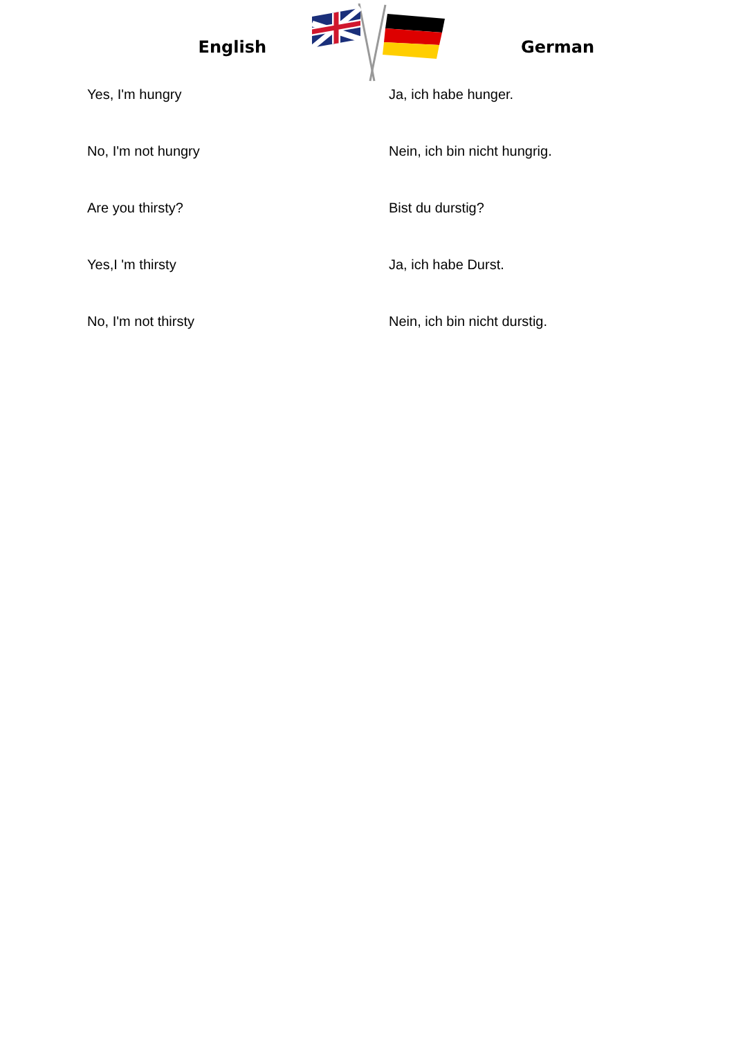English German
| Yes, I'm hungry | Ja, ich habe hunger. |
| No, I'm not hungry | Nein, ich bin nicht hungrig. |
| Are you thirsty? | Bist du durstig? |
| Yes,I 'm thirsty | Ja, ich habe Durst. |
| No, I'm not thirsty | Nein, ich bin nicht durstig. |